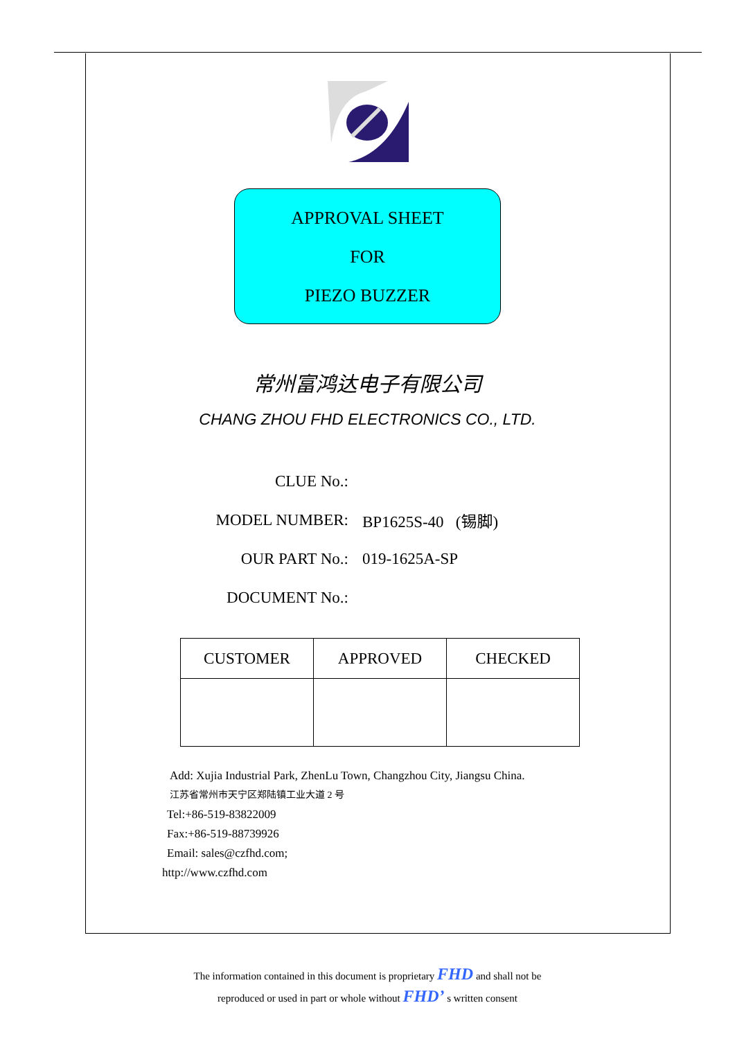APPROVAL SHEET
FOR
PIEZO BUZZER
常州富鸿达电子有限公司
CHANG ZHOU FHD ELECTRONICS CO., LTD.
CLUE No.:
MODEL NUMBER: BP1625S-40 (锡脚)
OUR PART No.: 019-1625A-SP
DOCUMENT No.:
| CUSTOMER | APPROVED | CHECKED |
| --- | --- | --- |
Add: Xujia Industrial Park, ZhenLu Town, Changzhou City, Jiangsu China.
江苏省常州市天宁区郑陆镇工业大道 2 号
Tel:+86-519-83822009
Fax:+86-519-88739926
Email: sales@czfhd.com;
http://www.czfhd.com
The information contained in this document is proprietary FHD and shall not be
reproduced or used in part or whole without FHD’ s written consent